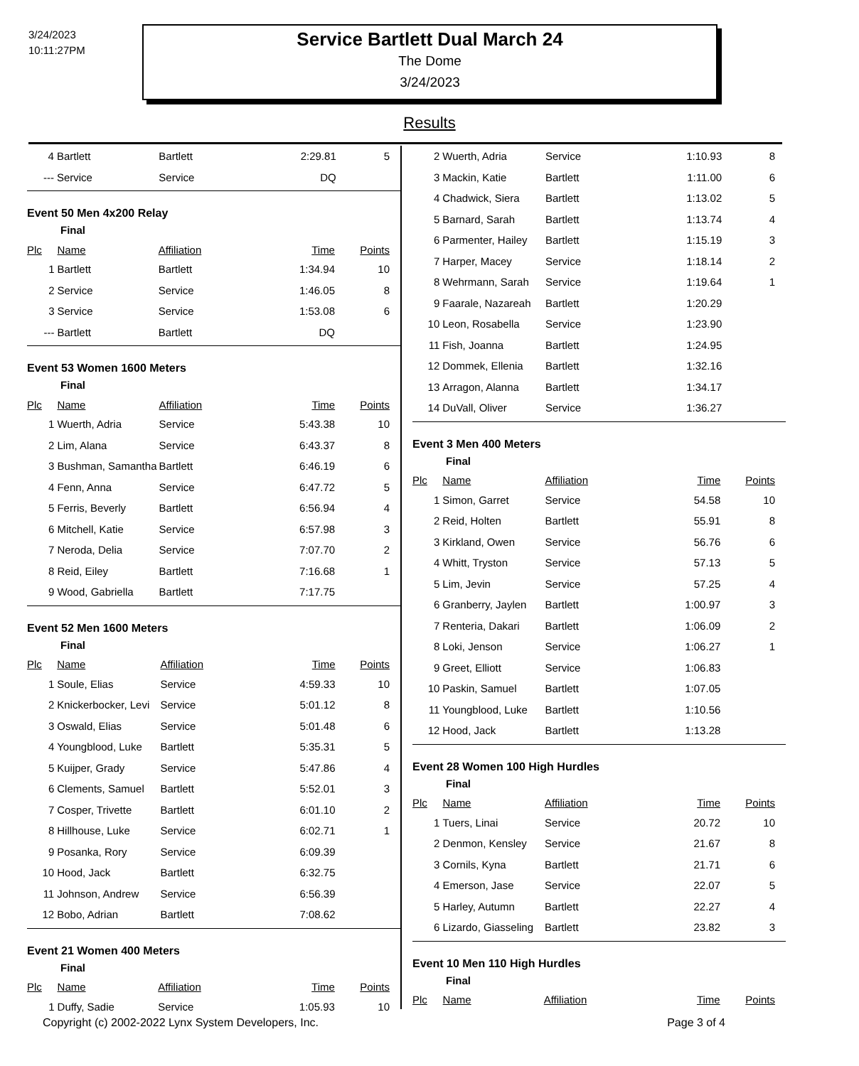3/24/2023
10:11:27PM
Service Bartlett Dual March 24
The Dome
3/24/2023
Results
| 4 | Bartlett | Bartlett | 2:29.81 | 5 |
| --- | Service | Service | DQ | |
Event 50 Men 4x200 Relay
Final
| Plc | Name | Affiliation | Time | Points |
| --- | --- | --- | --- | --- |
| 1 | Bartlett | Bartlett | 1:34.94 | 10 |
| 2 | Service | Service | 1:46.05 | 8 |
| 3 | Service | Service | 1:53.08 | 6 |
| --- | Bartlett | Bartlett | DQ | |
Event 53 Women 1600 Meters
Final
| Plc | Name | Affiliation | Time | Points |
| --- | --- | --- | --- | --- |
| 1 | Wuerth, Adria | Service | 5:43.38 | 10 |
| 2 | Lim, Alana | Service | 6:43.37 | 8 |
| 3 | Bushman, Samantha | Bartlett | 6:46.19 | 6 |
| 4 | Fenn, Anna | Service | 6:47.72 | 5 |
| 5 | Ferris, Beverly | Bartlett | 6:56.94 | 4 |
| 6 | Mitchell, Katie | Service | 6:57.98 | 3 |
| 7 | Neroda, Delia | Service | 7:07.70 | 2 |
| 8 | Reid, Eiley | Bartlett | 7:16.68 | 1 |
| 9 | Wood, Gabriella | Bartlett | 7:17.75 | |
Event 52 Men 1600 Meters
Final
| Plc | Name | Affiliation | Time | Points |
| --- | --- | --- | --- | --- |
| 1 | Soule, Elias | Service | 4:59.33 | 10 |
| 2 | Knickerbocker, Levi | Service | 5:01.12 | 8 |
| 3 | Oswald, Elias | Service | 5:01.48 | 6 |
| 4 | Youngblood, Luke | Bartlett | 5:35.31 | 5 |
| 5 | Kuijper, Grady | Service | 5:47.86 | 4 |
| 6 | Clements, Samuel | Bartlett | 5:52.01 | 3 |
| 7 | Cosper, Trivette | Bartlett | 6:01.10 | 2 |
| 8 | Hillhouse, Luke | Service | 6:02.71 | 1 |
| 9 | Posanka, Rory | Service | 6:09.39 | |
| 10 | Hood, Jack | Bartlett | 6:32.75 | |
| 11 | Johnson, Andrew | Service | 6:56.39 | |
| 12 | Bobo, Adrian | Bartlett | 7:08.62 | |
Event 21 Women 400 Meters
Final
| Plc | Name | Affiliation | Time | Points |
| --- | --- | --- | --- | --- |
| 1 | Duffy, Sadie | Service | 1:05.93 | 10 |
| 2 | Wuerth, Adria | Service | 1:10.93 | 8 |
| 3 | Mackin, Katie | Bartlett | 1:11.00 | 6 |
| 4 | Chadwick, Siera | Bartlett | 1:13.02 | 5 |
| 5 | Barnard, Sarah | Bartlett | 1:13.74 | 4 |
| 6 | Parmenter, Hailey | Bartlett | 1:15.19 | 3 |
| 7 | Harper, Macey | Service | 1:18.14 | 2 |
| 8 | Wehrmann, Sarah | Service | 1:19.64 | 1 |
| 9 | Faarale, Nazareah | Bartlett | 1:20.29 | |
| 10 | Leon, Rosabella | Service | 1:23.90 | |
| 11 | Fish, Joanna | Bartlett | 1:24.95 | |
| 12 | Dommek, Ellenia | Bartlett | 1:32.16 | |
| 13 | Arragon, Alanna | Bartlett | 1:34.17 | |
| 14 | DuVall, Oliver | Service | 1:36.27 | |
Event 3 Men 400 Meters
Final
| Plc | Name | Affiliation | Time | Points |
| --- | --- | --- | --- | --- |
| 1 | Simon, Garret | Service | 54.58 | 10 |
| 2 | Reid, Holten | Bartlett | 55.91 | 8 |
| 3 | Kirkland, Owen | Service | 56.76 | 6 |
| 4 | Whitt, Tryston | Service | 57.13 | 5 |
| 5 | Lim, Jevin | Service | 57.25 | 4 |
| 6 | Granberry, Jaylen | Bartlett | 1:00.97 | 3 |
| 7 | Renteria, Dakari | Bartlett | 1:06.09 | 2 |
| 8 | Loki, Jenson | Service | 1:06.27 | 1 |
| 9 | Greet, Elliott | Service | 1:06.83 | |
| 10 | Paskin, Samuel | Bartlett | 1:07.05 | |
| 11 | Youngblood, Luke | Bartlett | 1:10.56 | |
| 12 | Hood, Jack | Bartlett | 1:13.28 | |
Event 28 Women 100 High Hurdles
Final
| Plc | Name | Affiliation | Time | Points |
| --- | --- | --- | --- | --- |
| 1 | Tuers, Linai | Service | 20.72 | 10 |
| 2 | Denmon, Kensley | Service | 21.67 | 8 |
| 3 | Cornils, Kyna | Bartlett | 21.71 | 6 |
| 4 | Emerson, Jase | Service | 22.07 | 5 |
| 5 | Harley, Autumn | Bartlett | 22.27 | 4 |
| 6 | Lizardo, Giasseling | Bartlett | 23.82 | 3 |
Event 10 Men 110 High Hurdles
Final
| Plc | Name | Affiliation | Time | Points |
| --- | --- | --- | --- | --- |
Copyright (c) 2002-2022 Lynx System Developers, Inc. Page 3 of 4